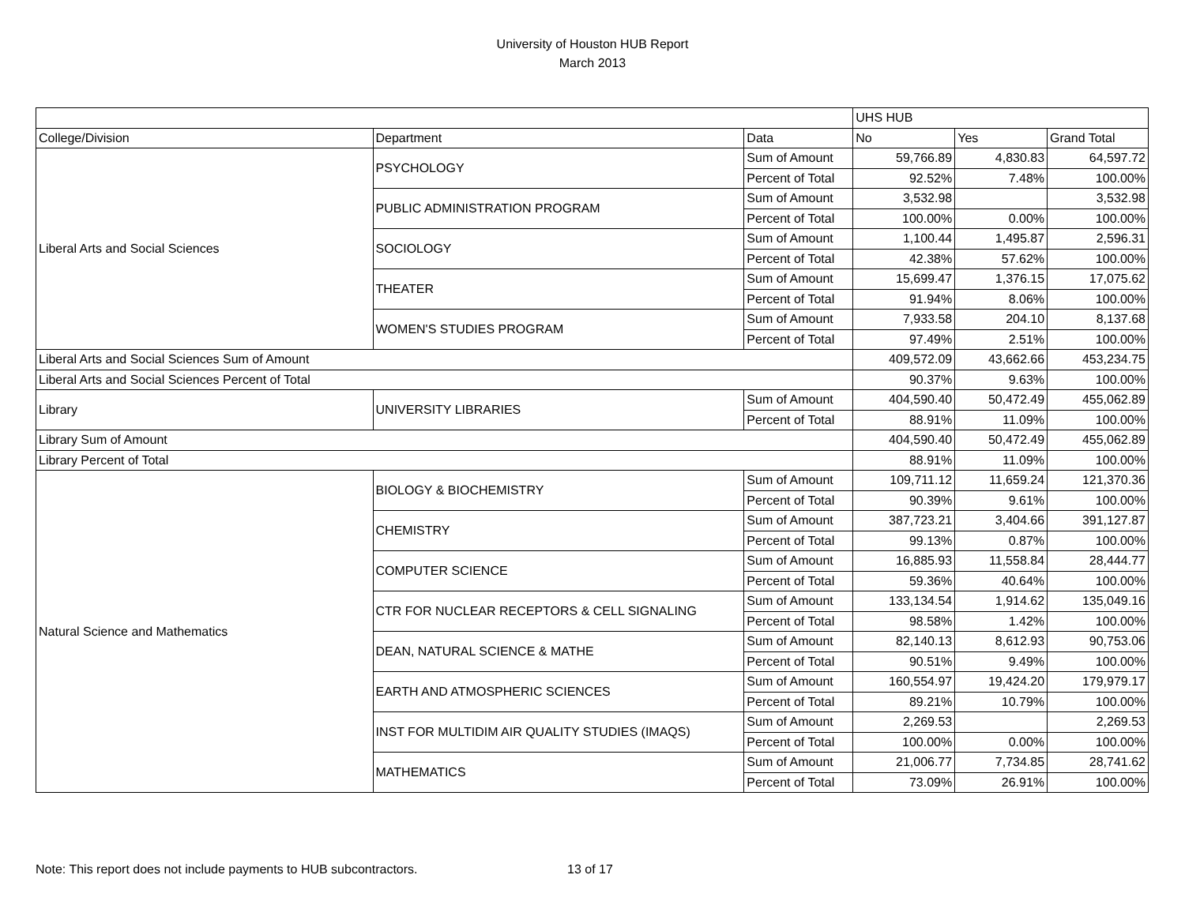University of Houston HUB Report
March 2013
| | | | UHS HUB | | |
| --- | --- | --- | --- | --- | --- |
| College/Division | Department | Data | No | Yes | Grand Total |
| Liberal Arts and Social Sciences | PSYCHOLOGY | Sum of Amount | 59,766.89 | 4,830.83 | 64,597.72 |
| | | Percent of Total | 92.52% | 7.48% | 100.00% |
| | PUBLIC ADMINISTRATION PROGRAM | Sum of Amount | 3,532.98 | | 3,532.98 |
| | | Percent of Total | 100.00% | 0.00% | 100.00% |
| | SOCIOLOGY | Sum of Amount | 1,100.44 | 1,495.87 | 2,596.31 |
| | | Percent of Total | 42.38% | 57.62% | 100.00% |
| | THEATER | Sum of Amount | 15,699.47 | 1,376.15 | 17,075.62 |
| | | Percent of Total | 91.94% | 8.06% | 100.00% |
| | WOMEN'S STUDIES PROGRAM | Sum of Amount | 7,933.58 | 204.10 | 8,137.68 |
| | | Percent of Total | 97.49% | 2.51% | 100.00% |
| Liberal Arts and Social Sciences Sum of Amount | | | 409,572.09 | 43,662.66 | 453,234.75 |
| Liberal Arts and Social Sciences Percent of Total | | | 90.37% | 9.63% | 100.00% |
| Library | UNIVERSITY LIBRARIES | Sum of Amount | 404,590.40 | 50,472.49 | 455,062.89 |
| | | Percent of Total | 88.91% | 11.09% | 100.00% |
| Library Sum of Amount | | | 404,590.40 | 50,472.49 | 455,062.89 |
| Library Percent of Total | | | 88.91% | 11.09% | 100.00% |
| Natural Science and Mathematics | BIOLOGY & BIOCHEMISTRY | Sum of Amount | 109,711.12 | 11,659.24 | 121,370.36 |
| | | Percent of Total | 90.39% | 9.61% | 100.00% |
| | CHEMISTRY | Sum of Amount | 387,723.21 | 3,404.66 | 391,127.87 |
| | | Percent of Total | 99.13% | 0.87% | 100.00% |
| | COMPUTER SCIENCE | Sum of Amount | 16,885.93 | 11,558.84 | 28,444.77 |
| | | Percent of Total | 59.36% | 40.64% | 100.00% |
| | CTR FOR NUCLEAR RECEPTORS & CELL SIGNALING | Sum of Amount | 133,134.54 | 1,914.62 | 135,049.16 |
| | | Percent of Total | 98.58% | 1.42% | 100.00% |
| | DEAN, NATURAL SCIENCE & MATHE | Sum of Amount | 82,140.13 | 8,612.93 | 90,753.06 |
| | | Percent of Total | 90.51% | 9.49% | 100.00% |
| | EARTH AND ATMOSPHERIC SCIENCES | Sum of Amount | 160,554.97 | 19,424.20 | 179,979.17 |
| | | Percent of Total | 89.21% | 10.79% | 100.00% |
| | INST FOR MULTIDIM AIR QUALITY STUDIES (IMAQS) | Sum of Amount | 2,269.53 | | 2,269.53 |
| | | Percent of Total | 100.00% | 0.00% | 100.00% |
| | MATHEMATICS | Sum of Amount | 21,006.77 | 7,734.85 | 28,741.62 |
| | | Percent of Total | 73.09% | 26.91% | 100.00% |
Note: This report does not include payments to HUB subcontractors. 13 of 17